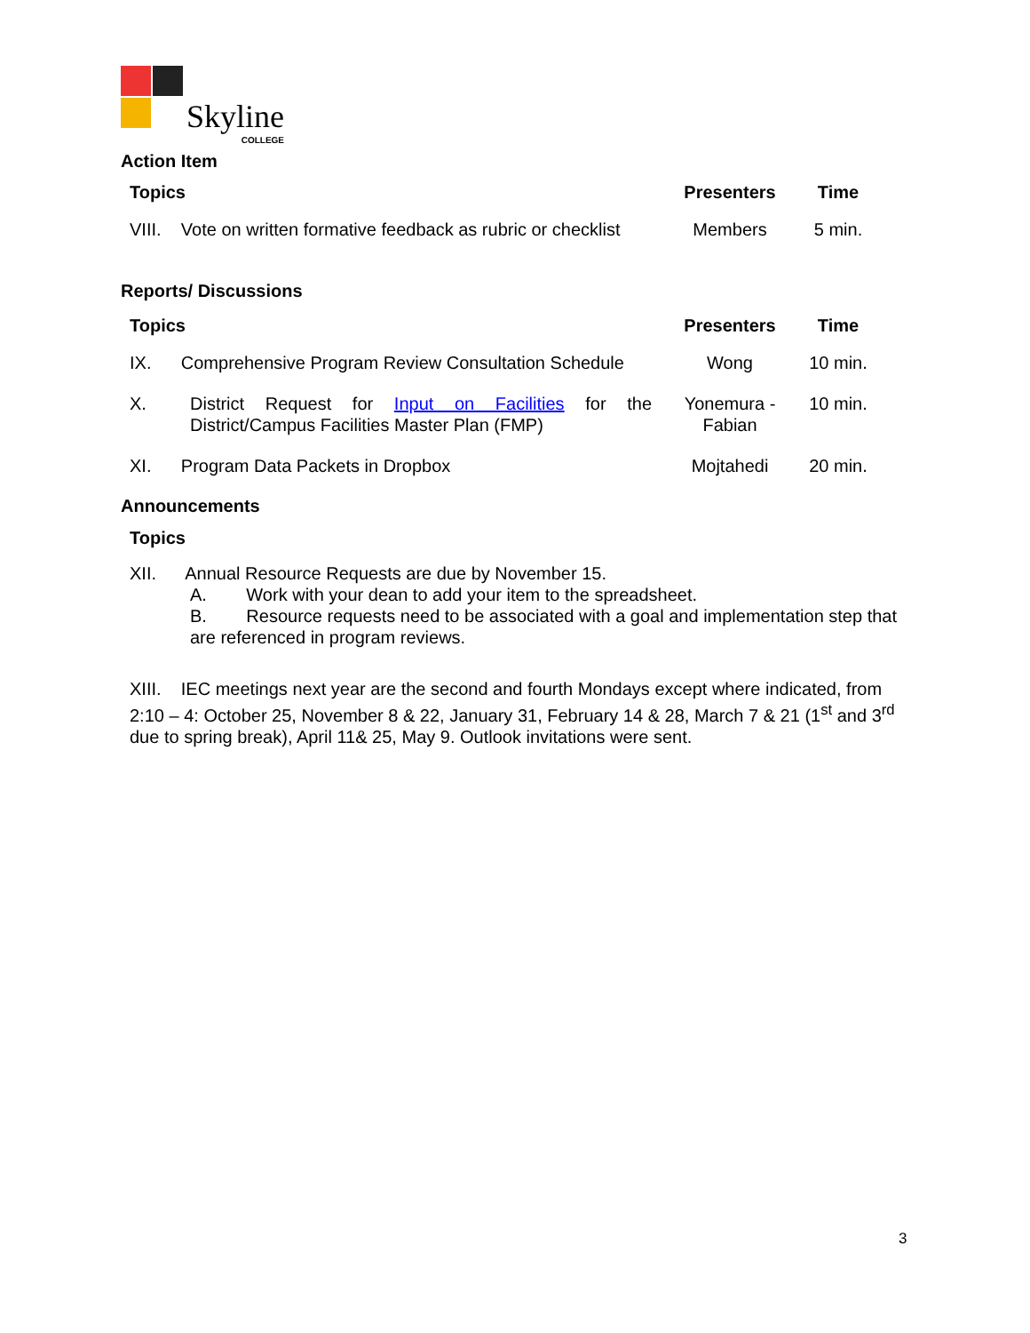Skyline
COLLEGE
Action Item
| Topics | Presenters | Time |
| --- | --- | --- |
| VIII. Vote on written formative feedback as rubric or checklist | Members | 5 min. |
Reports/ Discussions
| Topics | Presenters | Time |
| --- | --- | --- |
| IX. Comprehensive Program Review Consultation Schedule | Wong | 10 min. |
| X. District Request for Input on Facilities for the District/Campus Facilities Master Plan (FMP) | Yonemura - Fabian | 10 min. |
| XI. Program Data Packets in Dropbox | Mojtahedi | 20 min. |
Announcements
Topics
XII. Annual Resource Requests are due by November 15.
A. Work with your dean to add your item to the spreadsheet.
B. Resource requests need to be associated with a goal and implementation step that are referenced in program reviews.
XIII. IEC meetings next year are the second and fourth Mondays except where indicated, from 2:10 – 4: October 25, November 8 & 22, January 31, February 14 & 28, March 7 & 21 (1<sup>st</sup> and 3<sup>rd</sup> due to spring break), April 11& 25, May 9. Outlook invitations were sent.
3